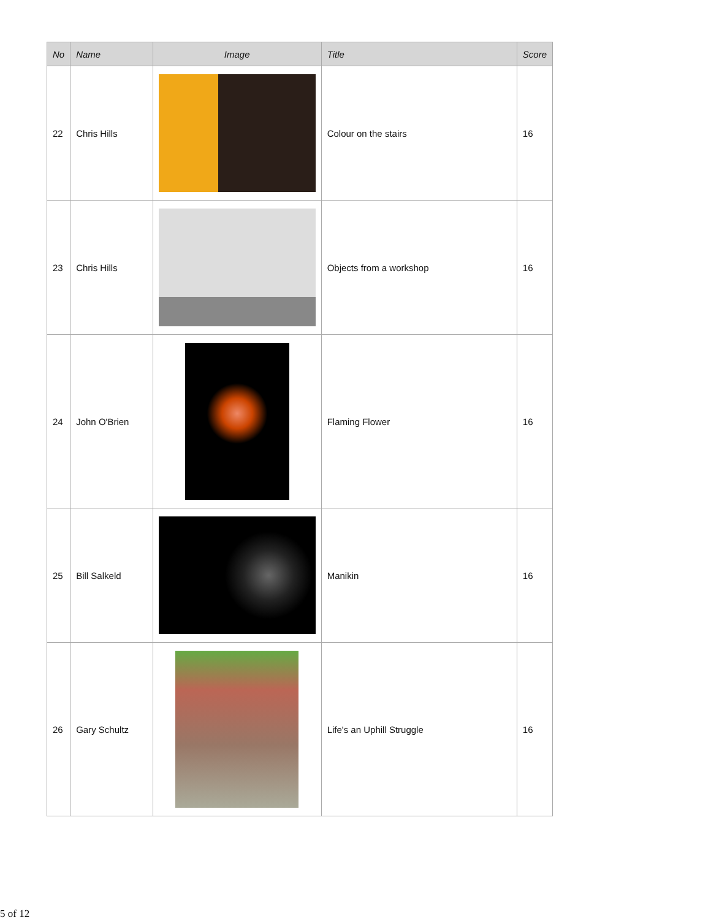| No | Name | Image | Title | Score |
| --- | --- | --- | --- | --- |
| 22 | Chris Hills | | Colour on the stairs | 16 |
| 23 | Chris Hills | | Objects from a workshop | 16 |
| 24 | John O'Brien | | Flaming Flower | 16 |
| 25 | Bill Salkeld | | Manikin | 16 |
| 26 | Gary Schultz | | Life's an Uphill Struggle | 16 |
5 of 12